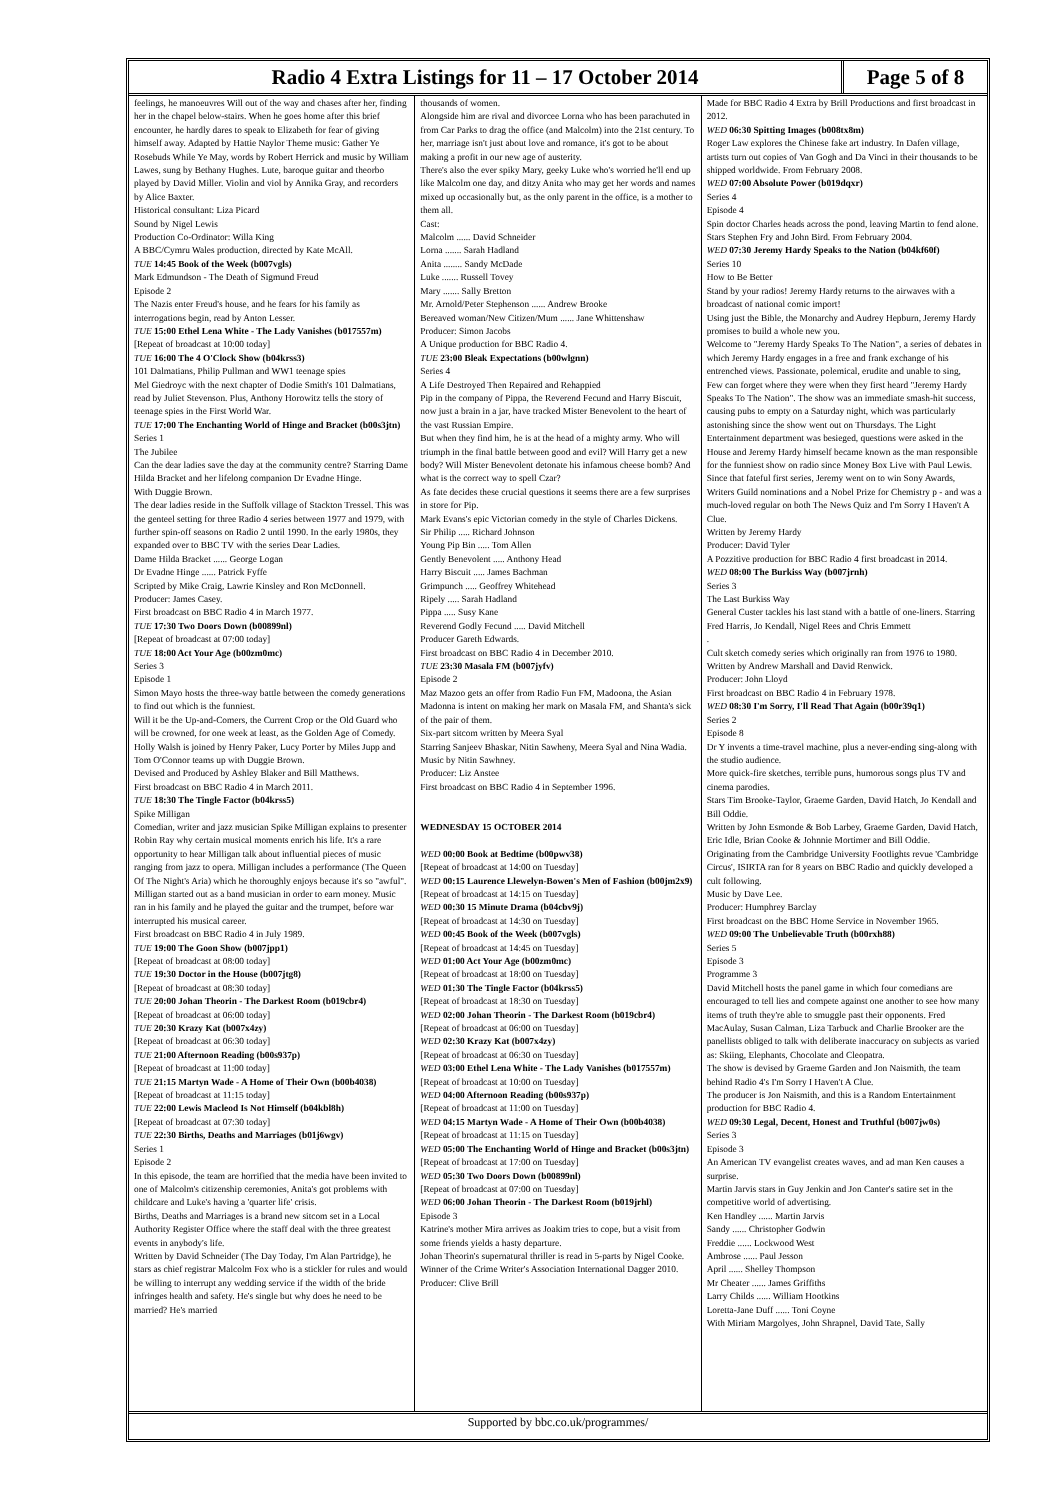Radio 4 Extra Listings for 11 – 17 October 2014
Page 5 of 8
feelings, he manoeuvres Will out of the way and chases after her, finding her in the chapel below-stairs. When he goes home after this brief encounter, he hardly dares to speak to Elizabeth for fear of giving himself away. Adapted by Hattie Naylor Theme music: Gather Ye Rosebuds While Ye May, words by Robert Herrick and music by William Lawes, sung by Bethany Hughes. Lute, baroque guitar and theorbo played by David Miller. Violin and viol by Annika Gray, and recorders by Alice Baxter.
Historical consultant: Liza Picard
Sound by Nigel Lewis
Production Co-Ordinator: Willa King
A BBC/Cymru Wales production, directed by Kate McAll.
TUE 14:45 Book of the Week (b007vgls)
Mark Edmundson - The Death of Sigmund Freud
Episode 2
The Nazis enter Freud's house, and he fears for his family as interrogations begin, read by Anton Lesser.
TUE 15:00 Ethel Lena White - The Lady Vanishes (b017557m)
[Repeat of broadcast at 10:00 today]
TUE 16:00 The 4 O'Clock Show (b04krss3)
101 Dalmatians, Philip Pullman and WW1 teenage spies
Mel Giedroyc with the next chapter of Dodie Smith's 101 Dalmatians, read by Juliet Stevenson. Plus, Anthony Horowitz tells the story of teenage spies in the First World War.
TUE 17:00 The Enchanting World of Hinge and Bracket (b00s3jtn)
Series 1
The Jubilee
Can the dear ladies save the day at the community centre? Starring Dame Hilda Bracket and her lifelong companion Dr Evadne Hinge.
With Duggie Brown.
The dear ladies reside in the Suffolk village of Stackton Tressel. This was the genteel setting for three Radio 4 series between 1977 and 1979, with further spin-off seasons on Radio 2 until 1990. In the early 1980s, they expanded over to BBC TV with the series Dear Ladies.
Dame Hilda Bracket ...... George Logan
Dr Evadne Hinge ...... Patrick Fyffe
Scripted by Mike Craig, Lawrie Kinsley and Ron McDonnell.
Producer: James Casey.
First broadcast on BBC Radio 4 in March 1977.
TUE 17:30 Two Doors Down (b00899nl)
[Repeat of broadcast at 07:00 today]
TUE 18:00 Act Your Age (b00zm0mc)
Series 3
Episode 1
Simon Mayo hosts the three-way battle between the comedy generations to find out which is the funniest.
Will it be the Up-and-Comers, the Current Crop or the Old Guard who will be crowned, for one week at least, as the Golden Age of Comedy.
Holly Walsh is joined by Henry Paker, Lucy Porter by Miles Jupp and Tom O'Connor teams up with Duggie Brown.
Devised and Produced by Ashley Blaker and Bill Matthews.
First broadcast on BBC Radio 4 in March 2011.
TUE 18:30 The Tingle Factor (b04krss5)
Spike Milligan
Comedian, writer and jazz musician Spike Milligan explains to presenter Robin Ray why certain musical moments enrich his life. It's a rare opportunity to hear Milligan talk about influential pieces of music ranging from jazz to opera. Milligan includes a performance (The Queen Of The Night's Aria) which he thoroughly enjoys because it's so "awful".
Milligan started out as a band musician in order to earn money. Music ran in his family and he played the guitar and the trumpet, before war interrupted his musical career.
First broadcast on BBC Radio 4 in July 1989.
TUE 19:00 The Goon Show (b007jpp1)
[Repeat of broadcast at 08:00 today]
TUE 19:30 Doctor in the House (b007jtg8)
[Repeat of broadcast at 08:30 today]
TUE 20:00 Johan Theorin - The Darkest Room (b019cbr4)
[Repeat of broadcast at 06:00 today]
TUE 20:30 Krazy Kat (b007x4zy)
[Repeat of broadcast at 06:30 today]
TUE 21:00 Afternoon Reading (b00s937p)
[Repeat of broadcast at 11:00 today]
TUE 21:15 Martyn Wade - A Home of Their Own (b00b4038)
[Repeat of broadcast at 11:15 today]
TUE 22:00 Lewis Macleod Is Not Himself (b04kbl8h)
[Repeat of broadcast at 07:30 today]
TUE 22:30 Births, Deaths and Marriages (b01j6wgv)
Series 1
Episode 2
In this episode, the team are horrified that the media have been invited to one of Malcolm's citizenship ceremonies, Anita's got problems with childcare and Luke's having a 'quarter life' crisis.
Births, Deaths and Marriages is a brand new sitcom set in a Local Authority Register Office where the staff deal with the three greatest events in anybody's life.
Written by David Schneider (The Day Today, I'm Alan Partridge), he stars as chief registrar Malcolm Fox who is a stickler for rules and would be willing to interrupt any wedding service if the width of the bride infringes health and safety. He's single but why does he need to be married? He's married
thousands of women.
Alongside him are rival and divorcee Lorna who has been parachuted in from Car Parks to drag the office (and Malcolm) into the 21st century. To her, marriage isn't just about love and romance, it's got to be about making a profit in our new age of austerity.
There's also the ever spiky Mary, geeky Luke who's worried he'll end up like Malcolm one day, and ditzy Anita who may get her words and names mixed up occasionally but, as the only parent in the office, is a mother to them all.
Cast:
Malcolm ...... David Schneider
Lorna ....... Sarah Hadland
Anita ........ Sandy McDade
Luke ....... Russell Tovey
Mary ....... Sally Bretton
Mr. Arnold/Peter Stephenson ...... Andrew Brooke
Bereaved woman/New Citizen/Mum ...... Jane Whittenshaw
Producer: Simon Jacobs
A Unique production for BBC Radio 4.
TUE 23:00 Bleak Expectations (b00wlgnn)
Series 4
A Life Destroyed Then Repaired and Rehappied
Pip in the company of Pippa, the Reverend Fecund and Harry Biscuit, now just a brain in a jar, have tracked Mister Benevolent to the heart of the vast Russian Empire.
But when they find him, he is at the head of a mighty army. Who will triumph in the final battle between good and evil? Will Harry get a new body? Will Mister Benevolent detonate his infamous cheese bomb? And what is the correct way to spell Czar?
As fate decides these crucial questions it seems there are a few surprises in store for Pip.
Mark Evans's epic Victorian comedy in the style of Charles Dickens.
Sir Philip ..... Richard Johnson
Young Pip Bin ..... Tom Allen
Gently Benevolent ..... Anthony Head
Harry Biscuit ..... James Bachman
Grimpunch ..... Geoffrey Whitehead
Ripely ..... Sarah Hadland
Pippa ..... Susy Kane
Reverend Godly Fecund ..... David Mitchell
Producer Gareth Edwards.
First broadcast on BBC Radio 4 in December 2010.
TUE 23:30 Masala FM (b007jyfv)
Episode 2
Maz Mazoo gets an offer from Radio Fun FM, Madoona, the Asian Madonna is intent on making her mark on Masala FM, and Shanta's sick of the pair of them.
Six-part sitcom written by Meera Syal
Starring Sanjeev Bhaskar, Nitin Sawheny, Meera Syal and Nina Wadia.
Music by Nitin Sawhney.
Producer: Liz Anstee
First broadcast on BBC Radio 4 in September 1996.
WEDNESDAY 15 OCTOBER 2014
WED 00:00 Book at Bedtime (b00pwv38)
[Repeat of broadcast at 14:00 on Tuesday]
WED 00:15 Laurence Llewelyn-Bowen's Men of Fashion (b00jm2x9)
[Repeat of broadcast at 14:15 on Tuesday]
WED 00:30 15 Minute Drama (b04cbv9j)
[Repeat of broadcast at 14:30 on Tuesday]
WED 00:45 Book of the Week (b007vgls)
[Repeat of broadcast at 14:45 on Tuesday]
WED 01:00 Act Your Age (b00zm0mc)
[Repeat of broadcast at 18:00 on Tuesday]
WED 01:30 The Tingle Factor (b04krss5)
[Repeat of broadcast at 18:30 on Tuesday]
WED 02:00 Johan Theorin - The Darkest Room (b019cbr4)
[Repeat of broadcast at 06:00 on Tuesday]
WED 02:30 Krazy Kat (b007x4zy)
[Repeat of broadcast at 06:30 on Tuesday]
WED 03:00 Ethel Lena White - The Lady Vanishes (b017557m)
[Repeat of broadcast at 10:00 on Tuesday]
WED 04:00 Afternoon Reading (b00s937p)
[Repeat of broadcast at 11:00 on Tuesday]
WED 04:15 Martyn Wade - A Home of Their Own (b00b4038)
[Repeat of broadcast at 11:15 on Tuesday]
WED 05:00 The Enchanting World of Hinge and Bracket (b00s3jtn)
[Repeat of broadcast at 17:00 on Tuesday]
WED 05:30 Two Doors Down (b00899nl)
[Repeat of broadcast at 07:00 on Tuesday]
WED 06:00 Johan Theorin - The Darkest Room (b019jrhl)
Episode 3
Katrine's mother Mira arrives as Joakim tries to cope, but a visit from some friends yields a hasty departure.
Johan Theorin's supernatural thriller is read in 5-parts by Nigel Cooke.
Winner of the Crime Writer's Association International Dagger 2010.
Producer: Clive Brill
Made for BBC Radio 4 Extra by Brill Productions and first broadcast in 2012.
WED 06:30 Spitting Images (b008tx8m)
Roger Law explores the Chinese fake art industry. In Dafen village, artists turn out copies of Van Gogh and Da Vinci in their thousands to be shipped worldwide. From February 2008.
WED 07:00 Absolute Power (b019dqxr)
Series 4
Episode 4
Spin doctor Charles heads across the pond, leaving Martin to fend alone. Stars Stephen Fry and John Bird. From February 2004.
WED 07:30 Jeremy Hardy Speaks to the Nation (b04kf60f)
Series 10
How to Be Better
Stand by your radios! Jeremy Hardy returns to the airwaves with a broadcast of national comic import!
Using just the Bible, the Monarchy and Audrey Hepburn, Jeremy Hardy promises to build a whole new you.
Welcome to "Jeremy Hardy Speaks To The Nation", a series of debates in which Jeremy Hardy engages in a free and frank exchange of his entrenched views. Passionate, polemical, erudite and unable to sing,
Few can forget where they were when they first heard "Jeremy Hardy Speaks To The Nation". The show was an immediate smash-hit success, causing pubs to empty on a Saturday night, which was particularly astonishing since the show went out on Thursdays. The Light Entertainment department was besieged, questions were asked in the House and Jeremy Hardy himself became known as the man responsible for the funniest show on radio since Money Box Live with Paul Lewis.
Since that fateful first series, Jeremy went on to win Sony Awards, Writers Guild nominations and a Nobel Prize for Chemistry p - and was a much-loved regular on both The News Quiz and I'm Sorry I Haven't A Clue.
Written by Jeremy Hardy
Producer: David Tyler
A Pozzitive production for BBC Radio 4 first broadcast in 2014.
WED 08:00 The Burkiss Way (b007jrnh)
Series 3
The Last Burkiss Way
General Custer tackles his last stand with a battle of one-liners. Starring Fred Harris, Jo Kendall, Nigel Rees and Chris Emmett
.
Cult sketch comedy series which originally ran from 1976 to 1980.
Written by Andrew Marshall and David Renwick.
Producer: John Lloyd
First broadcast on BBC Radio 4 in February 1978.
WED 08:30 I'm Sorry, I'll Read That Again (b00r39q1)
Series 2
Episode 8
Dr Y invents a time-travel machine, plus a never-ending sing-along with the studio audience.
More quick-fire sketches, terrible puns, humorous songs plus TV and cinema parodies.
Stars Tim Brooke-Taylor, Graeme Garden, David Hatch, Jo Kendall and Bill Oddie.
Written by John Esmonde & Bob Larbey, Graeme Garden, David Hatch, Eric Idle, Brian Cooke & Johnnie Mortimer and Bill Oddie.
Originating from the Cambridge University Footlights revue 'Cambridge Circus', ISIRTA ran for 8 years on BBC Radio and quickly developed a cult following.
Music by Dave Lee.
Producer: Humphrey Barclay
First broadcast on the BBC Home Service in November 1965.
WED 09:00 The Unbelievable Truth (b00rxh88)
Series 5
Episode 3
Programme 3
David Mitchell hosts the panel game in which four comedians are encouraged to tell lies and compete against one another to see how many items of truth they're able to smuggle past their opponents. Fred MacAulay, Susan Calman, Liza Tarbuck and Charlie Brooker are the panellists obliged to talk with deliberate inaccuracy on subjects as varied as: Skiing, Elephants, Chocolate and Cleopatra.
The show is devised by Graeme Garden and Jon Naismith, the team behind Radio 4's I'm Sorry I Haven't A Clue.
The producer is Jon Naismith, and this is a Random Entertainment production for BBC Radio 4.
WED 09:30 Legal, Decent, Honest and Truthful (b007jw0s)
Series 3
Episode 3
An American TV evangelist creates waves, and ad man Ken causes a surprise.
Martin Jarvis stars in Guy Jenkin and Jon Canter's satire set in the competitive world of advertising.
Ken Handley ...... Martin Jarvis
Sandy ...... Christopher Godwin
Freddie ...... Lockwood West
Ambrose ...... Paul Jesson
April ...... Shelley Thompson
Mr Cheater ...... James Griffiths
Larry Childs ...... William Hootkins
Loretta-Jane Duff ...... Toni Coyne
With Miriam Margolyes, John Shrapnel, David Tate, Sally
Supported by bbc.co.uk/programmes/